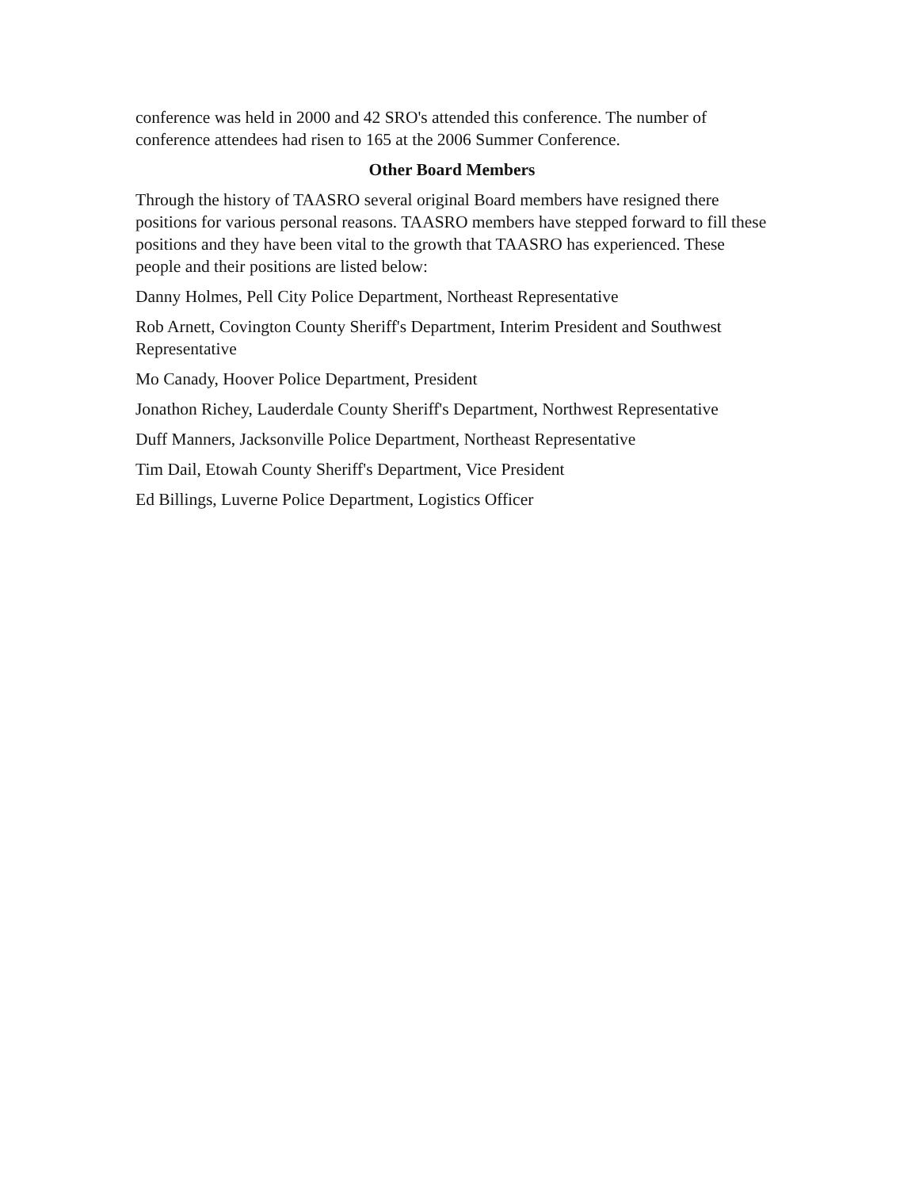conference was held in 2000 and 42 SRO's attended this conference. The number of conference attendees had risen to 165 at the 2006 Summer Conference.
Other Board Members
Through the history of TAASRO several original Board members have resigned there positions for various personal reasons. TAASRO members have stepped forward to fill these positions and they have been vital to the growth that TAASRO has experienced. These people and their positions are listed below:
Danny Holmes, Pell City Police Department, Northeast Representative
Rob Arnett, Covington County Sheriff's Department, Interim President and Southwest Representative
Mo Canady, Hoover Police Department, President
Jonathon Richey, Lauderdale County Sheriff's Department, Northwest Representative
Duff Manners, Jacksonville Police Department, Northeast Representative
Tim Dail, Etowah County Sheriff's Department, Vice President
Ed Billings, Luverne Police Department, Logistics Officer